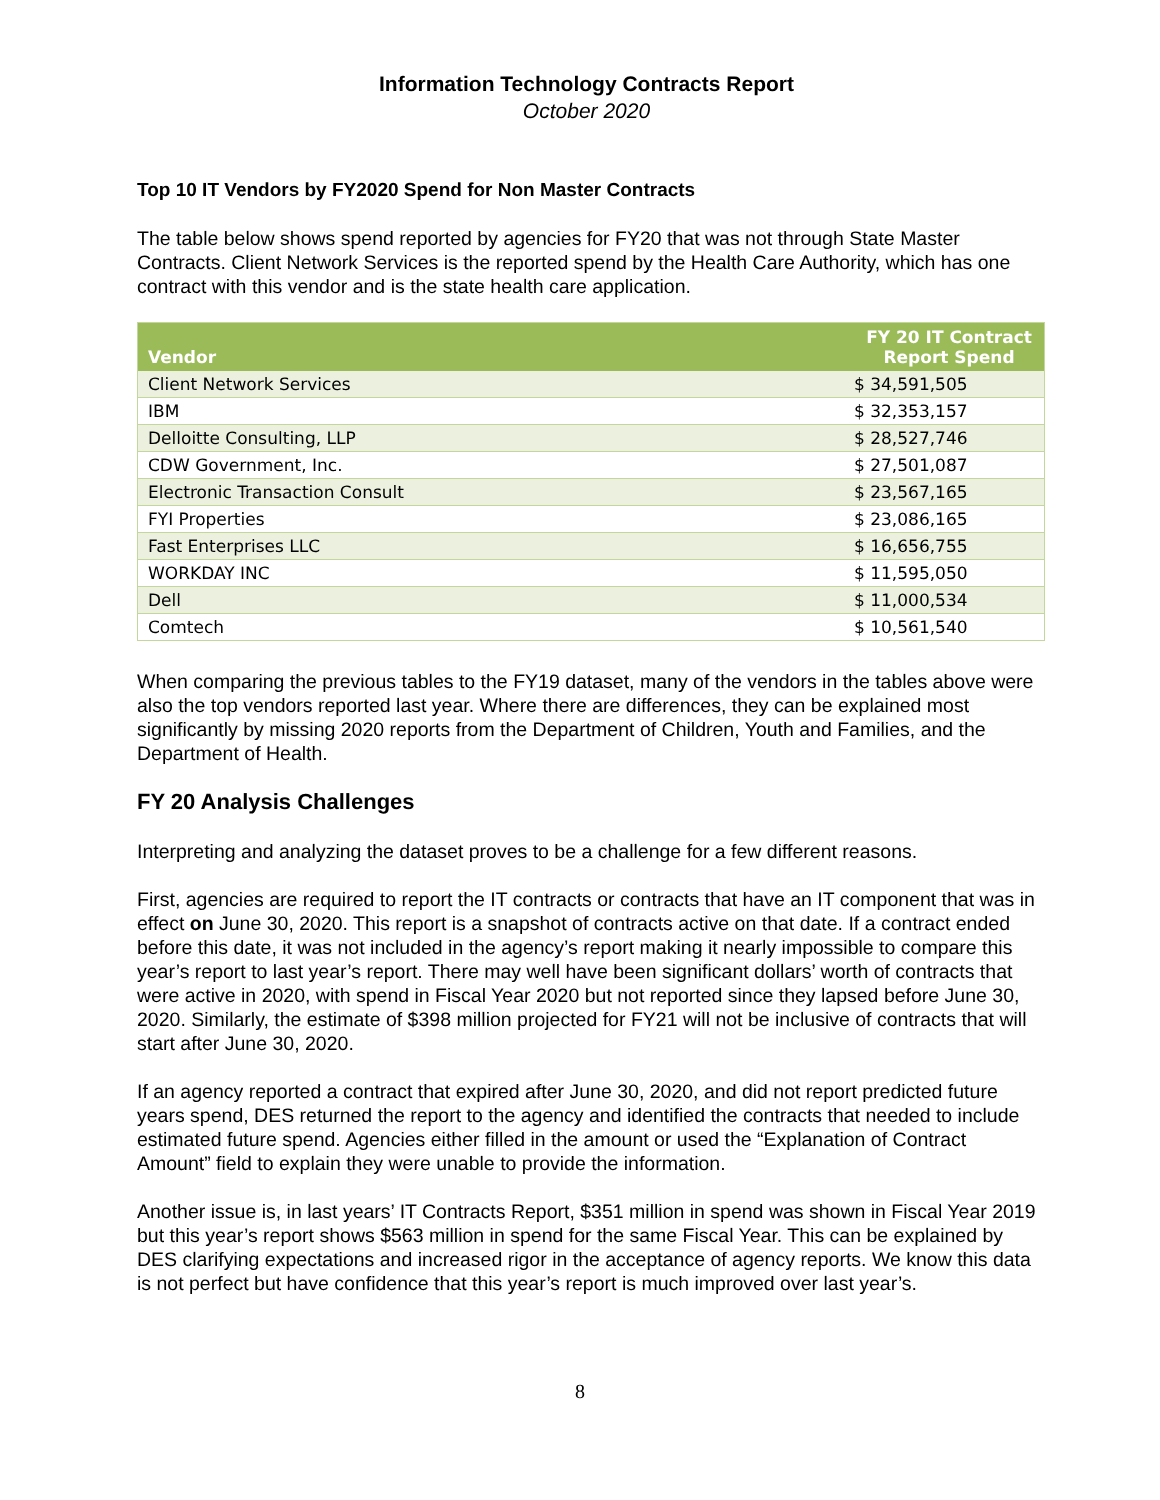Information Technology Contracts Report
October 2020
Top 10 IT Vendors by FY2020 Spend for Non Master Contracts
The table below shows spend reported by agencies for FY20 that was not through State Master Contracts. Client Network Services is the reported spend by the Health Care Authority, which has one contract with this vendor and is the state health care application.
| Vendor | FY 20 IT Contract Report Spend |
| --- | --- |
| Client Network Services | $ 34,591,505 |
| IBM | $ 32,353,157 |
| Delloitte Consulting, LLP | $ 28,527,746 |
| CDW Government, Inc. | $ 27,501,087 |
| Electronic Transaction Consult | $ 23,567,165 |
| FYI Properties | $ 23,086,165 |
| Fast Enterprises LLC | $ 16,656,755 |
| WORKDAY INC | $ 11,595,050 |
| Dell | $ 11,000,534 |
| Comtech | $ 10,561,540 |
When comparing the previous tables to the FY19 dataset, many of the vendors in the tables above were also the top vendors reported last year. Where there are differences, they can be explained most significantly by missing 2020 reports from the Department of Children, Youth and Families, and the Department of Health.
FY 20 Analysis Challenges
Interpreting and analyzing the dataset proves to be a challenge for a few different reasons.
First, agencies are required to report the IT contracts or contracts that have an IT component that was in effect on June 30, 2020. This report is a snapshot of contracts active on that date. If a contract ended before this date, it was not included in the agency’s report making it nearly impossible to compare this year’s report to last year’s report. There may well have been significant dollars’ worth of contracts that were active in 2020, with spend in Fiscal Year 2020 but not reported since they lapsed before June 30, 2020. Similarly, the estimate of $398 million projected for FY21 will not be inclusive of contracts that will start after June 30, 2020.
If an agency reported a contract that expired after June 30, 2020, and did not report predicted future years spend, DES returned the report to the agency and identified the contracts that needed to include estimated future spend. Agencies either filled in the amount or used the “Explanation of Contract Amount” field to explain they were unable to provide the information.
Another issue is, in last years’ IT Contracts Report, $351 million in spend was shown in Fiscal Year 2019 but this year’s report shows $563 million in spend for the same Fiscal Year. This can be explained by DES clarifying expectations and increased rigor in the acceptance of agency reports. We know this data is not perfect but have confidence that this year’s report is much improved over last year’s.
8